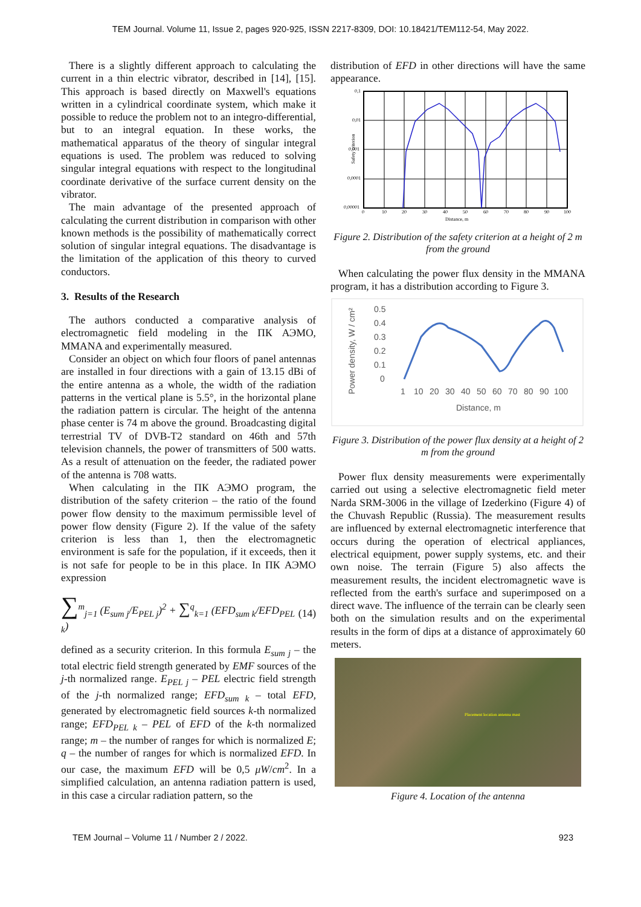TEM Journal. Volume 11, Issue 2, pages 920-925, ISSN 2217-8309, DOI: 10.18421/TEM112-54, May 2022.
There is a slightly different approach to calculating the current in a thin electric vibrator, described in [14], [15]. This approach is based directly on Maxwell's equations written in a cylindrical coordinate system, which make it possible to reduce the problem not to an integro-differential, but to an integral equation. In these works, the mathematical apparatus of the theory of singular integral equations is used. The problem was reduced to solving singular integral equations with respect to the longitudinal coordinate derivative of the surface current density on the vibrator.
The main advantage of the presented approach of calculating the current distribution in comparison with other known methods is the possibility of mathematically correct solution of singular integral equations. The disadvantage is the limitation of the application of this theory to curved conductors.
3. Results of the Research
The authors conducted a comparative analysis of electromagnetic field modeling in the ПК АЭМО, MMANA and experimentally measured.
Consider an object on which four floors of panel antennas are installed in four directions with a gain of 13.15 dBi of the entire antenna as a whole, the width of the radiation patterns in the vertical plane is 5.5°, in the horizontal plane the radiation pattern is circular. The height of the antenna phase center is 74 m above the ground. Broadcasting digital terrestrial TV of DVB-T2 standard on 46th and 57th television channels, the power of transmitters of 500 watts. As a result of attenuation on the feeder, the radiated power of the antenna is 708 watts.
When calculating in the ПК АЭМО program, the distribution of the safety criterion – the ratio of the found power flow density to the maximum permissible level of power flow density (Figure 2). If the value of the safety criterion is less than 1, then the electromagnetic environment is safe for the population, if it exceeds, then it is not safe for people to be in this place. In ПК АЭМО expression
∑<sup>m</sup><sub>j=1</sub> (E<sub>sum j</sub>/E<sub>PEL j</sub>)<sup>2</sup> + ∑<sup>q</sup><sub>k=1</sub> (EFD<sub>sum k</sub>/EFD<sub>PEL k</sub>) (14)
defined as a security criterion. In this formula E<sub>sum j</sub> – the total electric field strength generated by EMF sources of the j-th normalized range. E<sub>PEL j</sub> – PEL electric field strength of the j-th normalized range; EFD<sub>sum k</sub> – total EFD, generated by electromagnetic field sources k-th normalized range; EFD<sub>PEL k</sub> – PEL of EFD of the k-th normalized range; m – the number of ranges for which is normalized E; q – the number of ranges for which is normalized EFD. In our case, the maximum EFD will be 0,5 μW/cm<sup>2</sup>. In a simplified calculation, an antenna radiation pattern is used, in this case a circular radiation pattern, so the
distribution of EFD in other directions will have the same appearance.
Safety criterion
0,1
0,01
0,001
0,0001
0,00001
0
10
20
30
40
50
60
70
80
90
100
Distance, m
Figure 2. Distribution of the safety criterion at a height of 2 m from the ground
When calculating the power flux density in the MMANA program, it has a distribution according to Figure 3.
Power density, W / cm²
0.5
0.4
0.3
0.2
0.1
0
1
10
20
30
40
50
60
70
80
90
100
Distance, m
Figure 3. Distribution of the power flux density at a height of 2 m from the ground
Power flux density measurements were experimentally carried out using a selective electromagnetic field meter Narda SRM-3006 in the village of Izederkino (Figure 4) of the Chuvash Republic (Russia). The measurement results are influenced by external electromagnetic interference that occurs during the operation of electrical appliances, electrical equipment, power supply systems, etc. and their own noise. The terrain (Figure 5) also affects the measurement results, the incident electromagnetic wave is reflected from the earth's surface and superimposed on a direct wave. The influence of the terrain can be clearly seen both on the simulation results and on the experimental results in the form of dips at a distance of approximately 60 meters.
Placement location antenna mast
Figure 4. Location of the antenna
TEM Journal – Volume 11 / Number 2 / 2022. 923